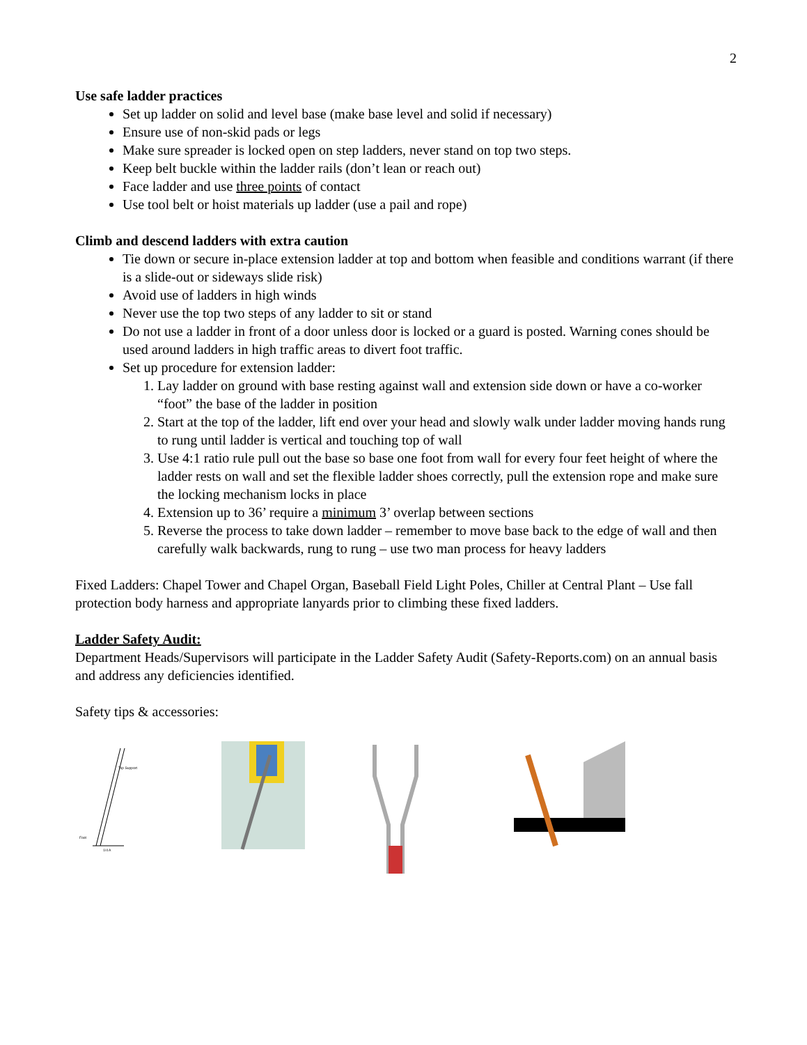2
Use safe ladder practices
Set up ladder on solid and level base (make base level and solid if necessary)
Ensure use of non-skid pads or legs
Make sure spreader is locked open on step ladders, never stand on top two steps.
Keep belt buckle within the ladder rails (don’t lean or reach out)
Face ladder and use three points of contact
Use tool belt or hoist materials up ladder (use a pail and rope)
Climb and descend ladders with extra caution
Tie down or secure in-place extension ladder at top and bottom when feasible and conditions warrant (if there is a slide-out or sideways slide risk)
Avoid use of ladders in high winds
Never use the top two steps of any ladder to sit or stand
Do not use a ladder in front of a door unless door is locked or a guard is posted. Warning cones should be used around ladders in high traffic areas to divert foot traffic.
Set up procedure for extension ladder:
1. Lay ladder on ground with base resting against wall and extension side down or have a co-worker “foot” the base of the ladder in position
2. Start at the top of the ladder, lift end over your head and slowly walk under ladder moving hands rung to rung until ladder is vertical and touching top of wall
3. Use 4:1 ratio rule pull out the base so base one foot from wall for every four feet height of where the ladder rests on wall and set the flexible ladder shoes correctly, pull the extension rope and make sure the locking mechanism locks in place
4. Extension up to 36’ require a minimum 3’ overlap between sections
5. Reverse the process to take down ladder – remember to move base back to the edge of wall and then carefully walk backwards, rung to rung – use two man process for heavy ladders
Fixed Ladders: Chapel Tower and Chapel Organ, Baseball Field Light Poles, Chiller at Central Plant – Use fall protection body harness and appropriate lanyards prior to climbing these fixed ladders.
Ladder Safety Audit:
Department Heads/Supervisors will participate in the Ladder Safety Audit (Safety-Reports.com) on an annual basis and address any deficiencies identified.
Safety tips & accessories:
Top Support
Foot
1/4 A